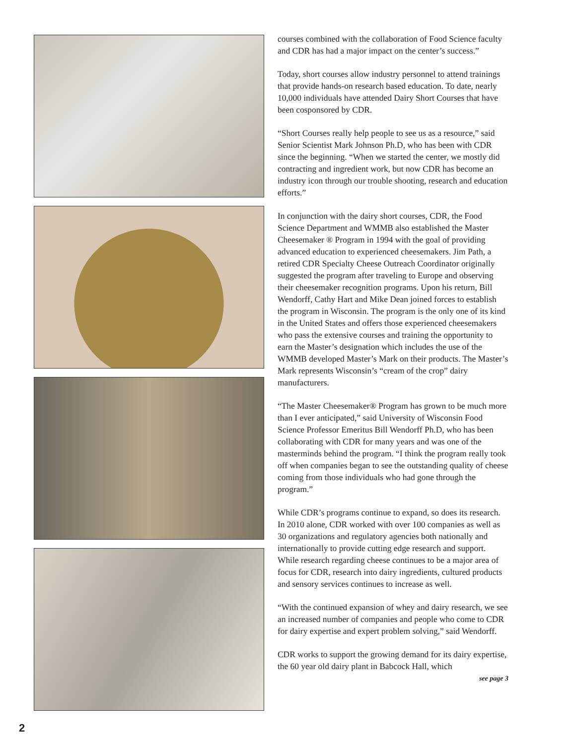courses combined with the collaboration of Food Science faculty and CDR has had a major impact on the center’s success.”
Today, short courses allow industry personnel to attend trainings that provide hands-on research based education. To date, nearly 10,000 individuals have attended Dairy Short Courses that have been cosponsored by CDR.
“Short Courses really help people to see us as a resource,” said Senior Scientist Mark Johnson Ph.D, who has been with CDR since the beginning. “When we started the center, we mostly did contracting and ingredient work, but now CDR has become an industry icon through our trouble shooting, research and education efforts.”
In conjunction with the dairy short courses, CDR, the Food Science Department and WMMB also established the Master Cheesemaker ® Program in 1994 with the goal of providing advanced education to experienced cheesemakers. Jim Path, a retired CDR Specialty Cheese Outreach Coordinator originally suggested the program after traveling to Europe and observing their cheesemaker recognition programs. Upon his return, Bill Wendorff, Cathy Hart and Mike Dean joined forces to establish the program in Wisconsin. The program is the only one of its kind in the United States and offers those experienced cheesemakers who pass the extensive courses and training the opportunity to earn the Master’s designation which includes the use of the WMMB developed Master’s Mark on their products. The Master’s Mark represents Wisconsin’s “cream of the crop” dairy manufacturers.
“The Master Cheesemaker® Program has grown to be much more than I ever anticipated,” said University of Wisconsin Food Science Professor Emeritus Bill Wendorff Ph.D, who has been collaborating with CDR for many years and was one of the masterminds behind the program. “I think the program really took off when companies began to see the outstanding quality of cheese coming from those individuals who had gone through the program.”
While CDR’s programs continue to expand, so does its research. In 2010 alone, CDR worked with over 100 companies as well as 30 organizations and regulatory agencies both nationally and internationally to provide cutting edge research and support. While research regarding cheese continues to be a major area of focus for CDR, research into dairy ingredients, cultured products and sensory services continues to increase as well.
“With the continued expansion of whey and dairy research, we see an increased number of companies and people who come to CDR for dairy expertise and expert problem solving,” said Wendorff.
CDR works to support the growing demand for its dairy expertise, the 60 year old dairy plant in Babcock Hall, which
see page 3
2